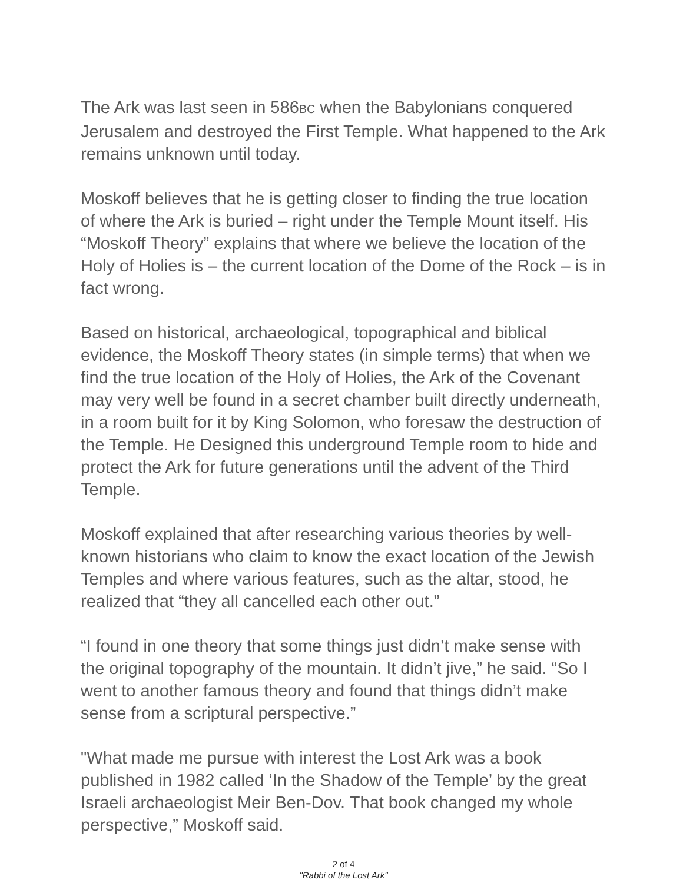The Ark was last seen in 586BC when the Babylonians conquered Jerusalem and destroyed the First Temple. What happened to the Ark remains unknown until today.
Moskoff believes that he is getting closer to finding the true location of where the Ark is buried – right under the Temple Mount itself. His “Moskoff Theory” explains that where we believe the location of the Holy of Holies is – the current location of the Dome of the Rock – is in fact wrong.
Based on historical, archaeological, topographical and biblical evidence, the Moskoff Theory states (in simple terms) that when we find the true location of the Holy of Holies, the Ark of the Covenant may very well be found in a secret chamber built directly underneath, in a room built for it by King Solomon, who foresaw the destruction of the Temple. He Designed this underground Temple room to hide and protect the Ark for future generations until the advent of the Third Temple.
Moskoff explained that after researching various theories by well-known historians who claim to know the exact location of the Jewish Temples and where various features, such as the altar, stood, he realized that “they all cancelled each other out.”
“I found in one theory that some things just didn’t make sense with the original topography of the mountain. It didn’t jive,” he said. “So I went to another famous theory and found that things didn’t make sense from a scriptural perspective.”
"What made me pursue with interest the Lost Ark was a book published in 1982 called ‘In the Shadow of the Temple’ by the great Israeli archaeologist Meir Ben-Dov. That book changed my whole perspective,” Moskoff said.
2 of 4
"Rabbi of the Lost Ark"